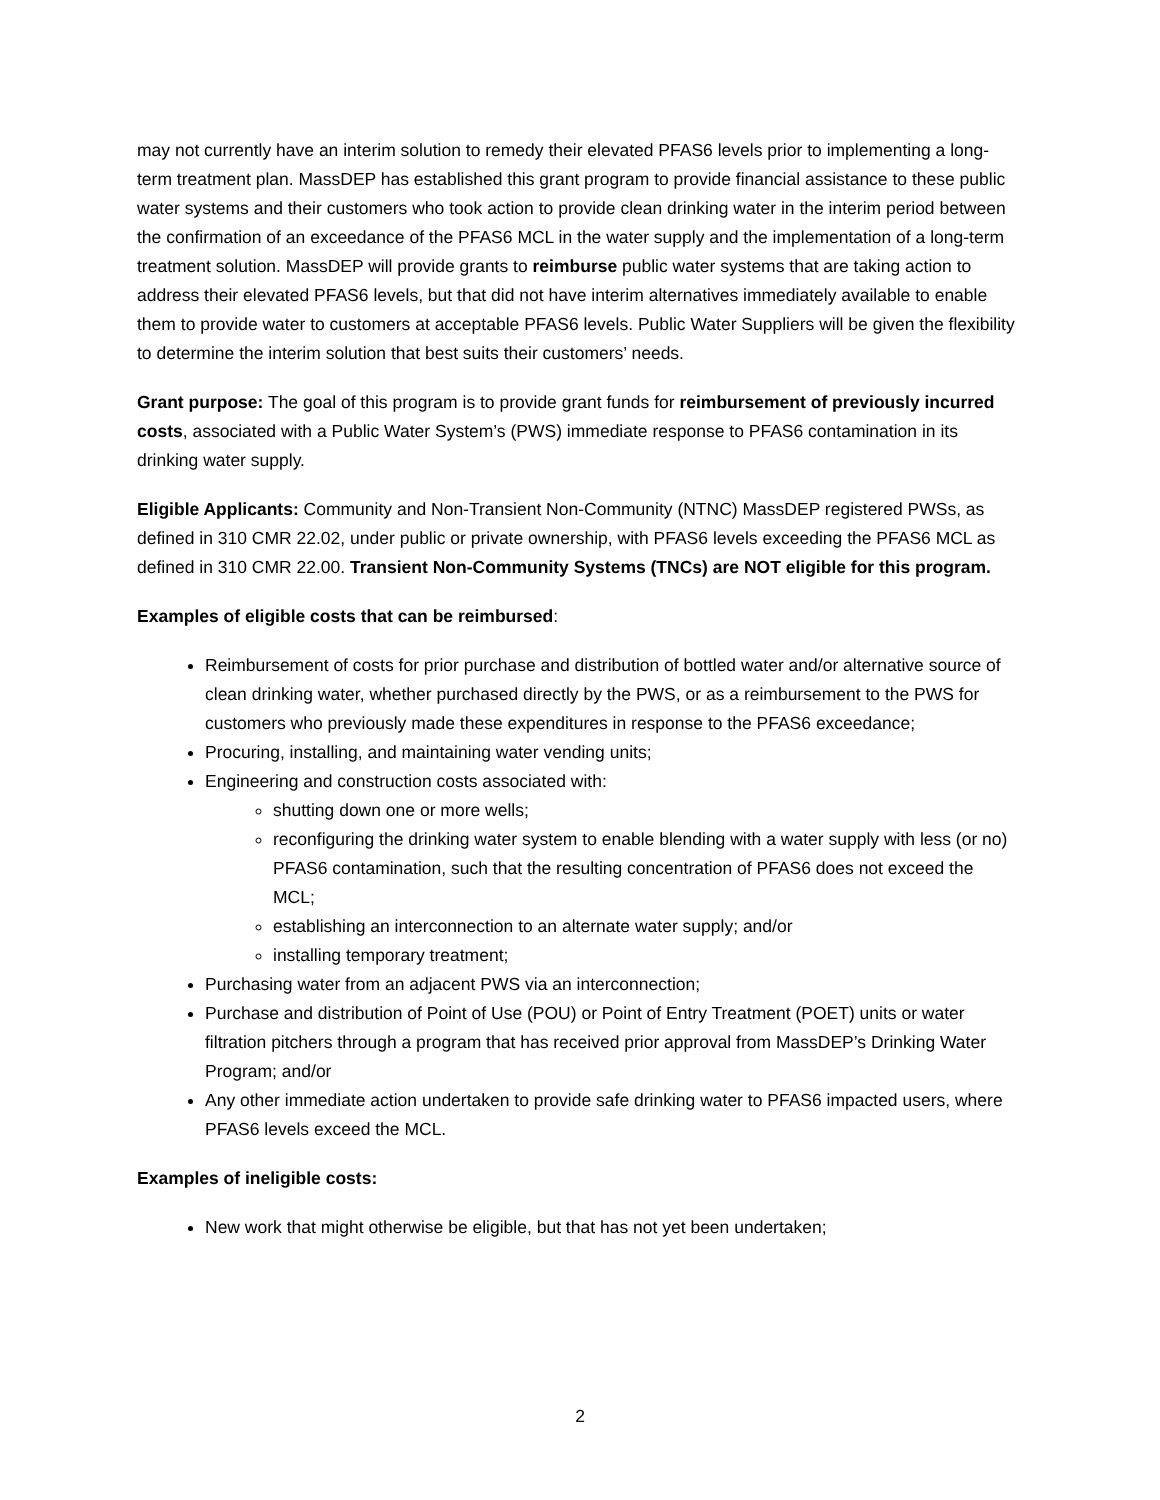may not currently have an interim solution to remedy their elevated PFAS6 levels prior to implementing a long-term treatment plan. MassDEP has established this grant program to provide financial assistance to these public water systems and their customers who took action to provide clean drinking water in the interim period between the confirmation of an exceedance of the PFAS6 MCL in the water supply and the implementation of a long-term treatment solution. MassDEP will provide grants to reimburse public water systems that are taking action to address their elevated PFAS6 levels, but that did not have interim alternatives immediately available to enable them to provide water to customers at acceptable PFAS6 levels. Public Water Suppliers will be given the flexibility to determine the interim solution that best suits their customers’ needs.
Grant purpose: The goal of this program is to provide grant funds for reimbursement of previously incurred costs, associated with a Public Water System’s (PWS) immediate response to PFAS6 contamination in its drinking water supply.
Eligible Applicants: Community and Non-Transient Non-Community (NTNC) MassDEP registered PWSs, as defined in 310 CMR 22.02, under public or private ownership, with PFAS6 levels exceeding the PFAS6 MCL as defined in 310 CMR 22.00. Transient Non-Community Systems (TNCs) are NOT eligible for this program.
Examples of eligible costs that can be reimbursed:
Reimbursement of costs for prior purchase and distribution of bottled water and/or alternative source of clean drinking water, whether purchased directly by the PWS, or as a reimbursement to the PWS for customers who previously made these expenditures in response to the PFAS6 exceedance;
Procuring, installing, and maintaining water vending units;
Engineering and construction costs associated with:
shutting down one or more wells;
reconfiguring the drinking water system to enable blending with a water supply with less (or no) PFAS6 contamination, such that the resulting concentration of PFAS6 does not exceed the MCL;
establishing an interconnection to an alternate water supply; and/or
installing temporary treatment;
Purchasing water from an adjacent PWS via an interconnection;
Purchase and distribution of Point of Use (POU) or Point of Entry Treatment (POET) units or water filtration pitchers through a program that has received prior approval from MassDEP’s Drinking Water Program; and/or
Any other immediate action undertaken to provide safe drinking water to PFAS6 impacted users, where PFAS6 levels exceed the MCL.
Examples of ineligible costs:
New work that might otherwise be eligible, but that has not yet been undertaken;
2